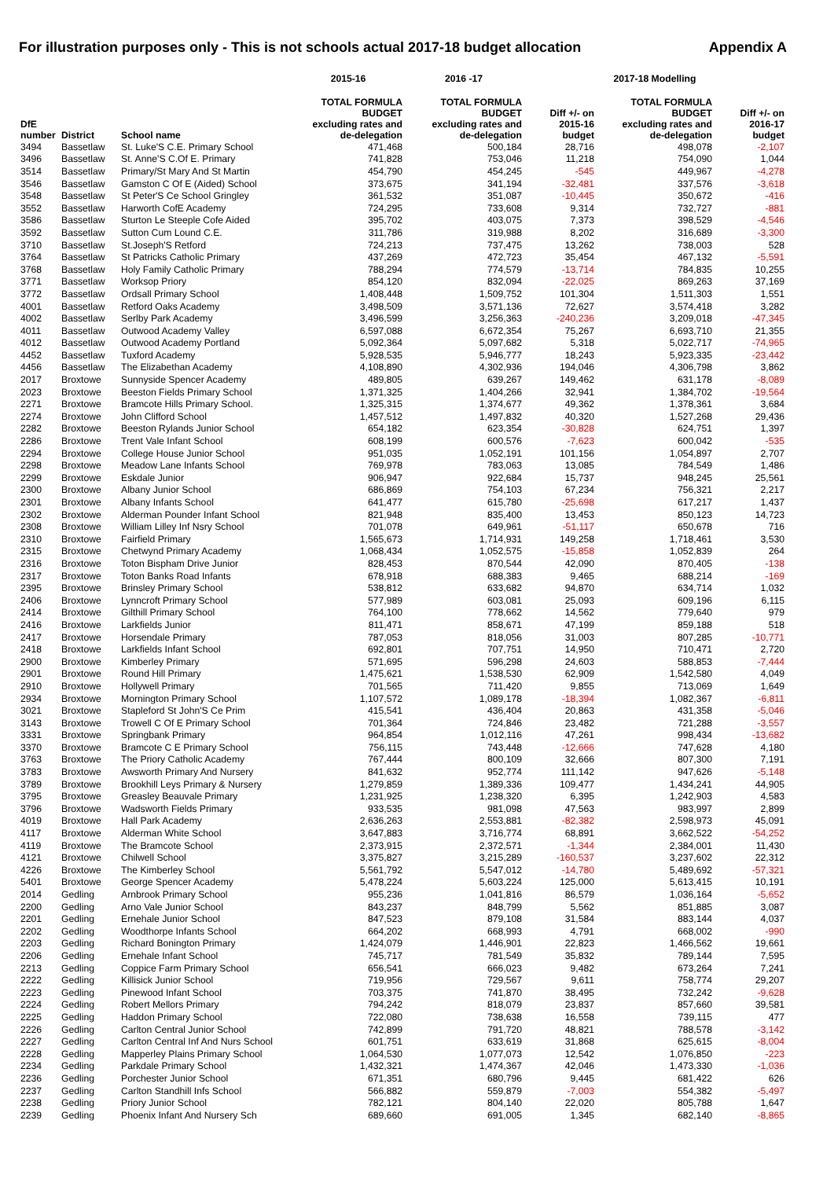For illustration purposes only - This is not schools actual 2017-18 budget allocation Appendix A
| | | | 2015-16 | 2016 -17 | | 2017-18 Modelling | |
| --- | --- | --- | --- | --- | --- | --- | --- |
| DfE number | District | School name | TOTAL FORMULA BUDGET excluding rates and de-delegation | TOTAL FORMULA BUDGET excluding rates and de-delegation | Diff +/- on 2015-16 budget | TOTAL FORMULA BUDGET excluding rates and de-delegation | Diff +/- on 2016-17 budget |
| 3494 | Bassetlaw | St. Luke'S C.E. Primary School | 471,468 | 500,184 | 28,716 | 498,078 | -2,107 |
| 3496 | Bassetlaw | St. Anne'S C.Of E. Primary | 741,828 | 753,046 | 11,218 | 754,090 | 1,044 |
| 3514 | Bassetlaw | Primary/St Mary And St Martin | 454,790 | 454,245 | -545 | 449,967 | -4,278 |
| 3546 | Bassetlaw | Gamston C Of E (Aided) School | 373,675 | 341,194 | -32,481 | 337,576 | -3,618 |
| 3548 | Bassetlaw | St Peter'S Ce School Gringley | 361,532 | 351,087 | -10,445 | 350,672 | -416 |
| 3552 | Bassetlaw | Harworth CofE Academy | 724,295 | 733,608 | 9,314 | 732,727 | -881 |
| 3586 | Bassetlaw | Sturton Le Steeple Cofe Aided | 395,702 | 403,075 | 7,373 | 398,529 | -4,546 |
| 3592 | Bassetlaw | Sutton Cum Lound C.E. | 311,786 | 319,988 | 8,202 | 316,689 | -3,300 |
| 3710 | Bassetlaw | St.Joseph'S Retford | 724,213 | 737,475 | 13,262 | 738,003 | 528 |
| 3764 | Bassetlaw | St Patricks Catholic Primary | 437,269 | 472,723 | 35,454 | 467,132 | -5,591 |
| 3768 | Bassetlaw | Holy Family Catholic Primary | 788,294 | 774,579 | -13,714 | 784,835 | 10,255 |
| 3771 | Bassetlaw | Worksop Priory | 854,120 | 832,094 | -22,025 | 869,263 | 37,169 |
| 3772 | Bassetlaw | Ordsall Primary School | 1,408,448 | 1,509,752 | 101,304 | 1,511,303 | 1,551 |
| 4001 | Bassetlaw | Retford Oaks Academy | 3,498,509 | 3,571,136 | 72,627 | 3,574,418 | 3,282 |
| 4002 | Bassetlaw | Serlby Park Academy | 3,496,599 | 3,256,363 | -240,236 | 3,209,018 | -47,345 |
| 4011 | Bassetlaw | Outwood Academy Valley | 6,597,088 | 6,672,354 | 75,267 | 6,693,710 | 21,355 |
| 4012 | Bassetlaw | Outwood Academy Portland | 5,092,364 | 5,097,682 | 5,318 | 5,022,717 | -74,965 |
| 4452 | Bassetlaw | Tuxford Academy | 5,928,535 | 5,946,777 | 18,243 | 5,923,335 | -23,442 |
| 4456 | Bassetlaw | The Elizabethan Academy | 4,108,890 | 4,302,936 | 194,046 | 4,306,798 | 3,862 |
| 2017 | Broxtowe | Sunnyside Spencer Academy | 489,805 | 639,267 | 149,462 | 631,178 | -8,089 |
| 2023 | Broxtowe | Beeston Fields Primary School | 1,371,325 | 1,404,266 | 32,941 | 1,384,702 | -19,564 |
| 2271 | Broxtowe | Bramcote Hills Primary School. | 1,325,315 | 1,374,677 | 49,362 | 1,378,361 | 3,684 |
| 2274 | Broxtowe | John Clifford School | 1,457,512 | 1,497,832 | 40,320 | 1,527,268 | 29,436 |
| 2282 | Broxtowe | Beeston Rylands Junior School | 654,182 | 623,354 | -30,828 | 624,751 | 1,397 |
| 2286 | Broxtowe | Trent Vale Infant School | 608,199 | 600,576 | -7,623 | 600,042 | -535 |
| 2294 | Broxtowe | College House Junior School | 951,035 | 1,052,191 | 101,156 | 1,054,897 | 2,707 |
| 2298 | Broxtowe | Meadow Lane Infants School | 769,978 | 783,063 | 13,085 | 784,549 | 1,486 |
| 2299 | Broxtowe | Eskdale Junior | 906,947 | 922,684 | 15,737 | 948,245 | 25,561 |
| 2300 | Broxtowe | Albany Junior School | 686,869 | 754,103 | 67,234 | 756,321 | 2,217 |
| 2301 | Broxtowe | Albany Infants School | 641,477 | 615,780 | -25,698 | 617,217 | 1,437 |
| 2302 | Broxtowe | Alderman Pounder Infant School | 821,948 | 835,400 | 13,453 | 850,123 | 14,723 |
| 2308 | Broxtowe | William Lilley Inf Nsry School | 701,078 | 649,961 | -51,117 | 650,678 | 716 |
| 2310 | Broxtowe | Fairfield Primary | 1,565,673 | 1,714,931 | 149,258 | 1,718,461 | 3,530 |
| 2315 | Broxtowe | Chetwynd Primary Academy | 1,068,434 | 1,052,575 | -15,858 | 1,052,839 | 264 |
| 2316 | Broxtowe | Toton Bispham Drive Junior | 828,453 | 870,544 | 42,090 | 870,405 | -138 |
| 2317 | Broxtowe | Toton Banks Road Infants | 678,918 | 688,383 | 9,465 | 688,214 | -169 |
| 2395 | Broxtowe | Brinsley Primary School | 538,812 | 633,682 | 94,870 | 634,714 | 1,032 |
| 2406 | Broxtowe | Lynncroft Primary School | 577,989 | 603,081 | 25,093 | 609,196 | 6,115 |
| 2414 | Broxtowe | Gilthill Primary School | 764,100 | 778,662 | 14,562 | 779,640 | 979 |
| 2416 | Broxtowe | Larkfields Junior | 811,471 | 858,671 | 47,199 | 859,188 | 518 |
| 2417 | Broxtowe | Horsendale Primary | 787,053 | 818,056 | 31,003 | 807,285 | -10,771 |
| 2418 | Broxtowe | Larkfields Infant School | 692,801 | 707,751 | 14,950 | 710,471 | 2,720 |
| 2900 | Broxtowe | Kimberley Primary | 571,695 | 596,298 | 24,603 | 588,853 | -7,444 |
| 2901 | Broxtowe | Round Hill Primary | 1,475,621 | 1,538,530 | 62,909 | 1,542,580 | 4,049 |
| 2910 | Broxtowe | Hollywell Primary | 701,565 | 711,420 | 9,855 | 713,069 | 1,649 |
| 2934 | Broxtowe | Mornington Primary School | 1,107,572 | 1,089,178 | -18,394 | 1,082,367 | -6,811 |
| 3021 | Broxtowe | Stapleford St John'S Ce Prim | 415,541 | 436,404 | 20,863 | 431,358 | -5,046 |
| 3143 | Broxtowe | Trowell C Of E Primary School | 701,364 | 724,846 | 23,482 | 721,288 | -3,557 |
| 3331 | Broxtowe | Springbank Primary | 964,854 | 1,012,116 | 47,261 | 998,434 | -13,682 |
| 3370 | Broxtowe | Bramcote C E Primary School | 756,115 | 743,448 | -12,666 | 747,628 | 4,180 |
| 3763 | Broxtowe | The Priory Catholic Academy | 767,444 | 800,109 | 32,666 | 807,300 | 7,191 |
| 3783 | Broxtowe | Awsworth Primary And Nursery | 841,632 | 952,774 | 111,142 | 947,626 | -5,148 |
| 3789 | Broxtowe | Brookhill Leys Primary & Nursery | 1,279,859 | 1,389,336 | 109,477 | 1,434,241 | 44,905 |
| 3795 | Broxtowe | Greasley Beauvale Primary | 1,231,925 | 1,238,320 | 6,395 | 1,242,903 | 4,583 |
| 3796 | Broxtowe | Wadsworth Fields Primary | 933,535 | 981,098 | 47,563 | 983,997 | 2,899 |
| 4019 | Broxtowe | Hall Park Academy | 2,636,263 | 2,553,881 | -82,382 | 2,598,973 | 45,091 |
| 4117 | Broxtowe | Alderman White School | 3,647,883 | 3,716,774 | 68,891 | 3,662,522 | -54,252 |
| 4119 | Broxtowe | The Bramcote School | 2,373,915 | 2,372,571 | -1,344 | 2,384,001 | 11,430 |
| 4121 | Broxtowe | Chilwell School | 3,375,827 | 3,215,289 | -160,537 | 3,237,602 | 22,312 |
| 4226 | Broxtowe | The Kimberley School | 5,561,792 | 5,547,012 | -14,780 | 5,489,692 | -57,321 |
| 5401 | Broxtowe | George Spencer Academy | 5,478,224 | 5,603,224 | 125,000 | 5,613,415 | 10,191 |
| 2014 | Gedling | Arnbrook Primary School | 955,236 | 1,041,816 | 86,579 | 1,036,164 | -5,652 |
| 2200 | Gedling | Arno Vale Junior School | 843,237 | 848,799 | 5,562 | 851,885 | 3,087 |
| 2201 | Gedling | Ernehale Junior School | 847,523 | 879,108 | 31,584 | 883,144 | 4,037 |
| 2202 | Gedling | Woodthorpe Infants School | 664,202 | 668,993 | 4,791 | 668,002 | -990 |
| 2203 | Gedling | Richard Bonington Primary | 1,424,079 | 1,446,901 | 22,823 | 1,466,562 | 19,661 |
| 2206 | Gedling | Ernehale Infant School | 745,717 | 781,549 | 35,832 | 789,144 | 7,595 |
| 2213 | Gedling | Coppice Farm Primary School | 656,541 | 666,023 | 9,482 | 673,264 | 7,241 |
| 2222 | Gedling | Killisick Junior School | 719,956 | 729,567 | 9,611 | 758,774 | 29,207 |
| 2223 | Gedling | Pinewood Infant School | 703,375 | 741,870 | 38,495 | 732,242 | -9,628 |
| 2224 | Gedling | Robert Mellors Primary | 794,242 | 818,079 | 23,837 | 857,660 | 39,581 |
| 2225 | Gedling | Haddon Primary School | 722,080 | 738,638 | 16,558 | 739,115 | 477 |
| 2226 | Gedling | Carlton Central Junior School | 742,899 | 791,720 | 48,821 | 788,578 | -3,142 |
| 2227 | Gedling | Carlton Central Inf And Nurs School | 601,751 | 633,619 | 31,868 | 625,615 | -8,004 |
| 2228 | Gedling | Mapperley Plains Primary School | 1,064,530 | 1,077,073 | 12,542 | 1,076,850 | -223 |
| 2234 | Gedling | Parkdale Primary School | 1,432,321 | 1,474,367 | 42,046 | 1,473,330 | -1,036 |
| 2236 | Gedling | Porchester Junior School | 671,351 | 680,796 | 9,445 | 681,422 | 626 |
| 2237 | Gedling | Carlton Standhill Infs School | 566,882 | 559,879 | -7,003 | 554,382 | -5,497 |
| 2238 | Gedling | Priory Junior School | 782,121 | 804,140 | 22,020 | 805,788 | 1,647 |
| 2239 | Gedling | Phoenix Infant And Nursery Sch | 689,660 | 691,005 | 1,345 | 682,140 | -8,865 |